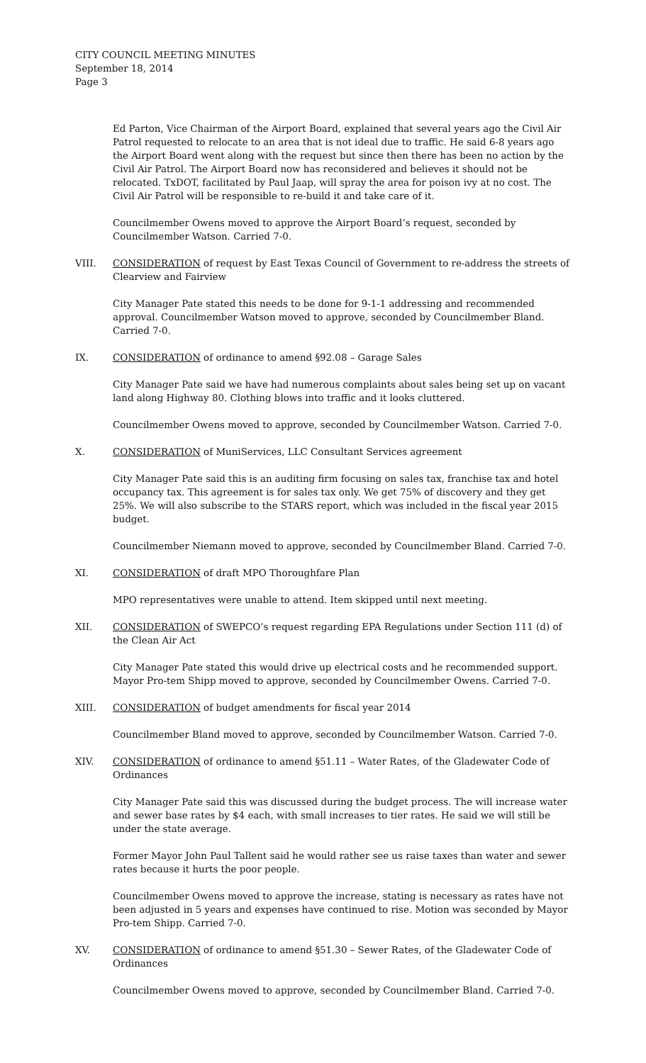CITY COUNCIL MEETING MINUTES
September 18, 2014
Page 3
Ed Parton, Vice Chairman of the Airport Board, explained that several years ago the Civil Air Patrol requested to relocate to an area that is not ideal due to traffic. He said 6-8 years ago the Airport Board went along with the request but since then there has been no action by the Civil Air Patrol. The Airport Board now has reconsidered and believes it should not be relocated. TxDOT, facilitated by Paul Jaap, will spray the area for poison ivy at no cost. The Civil Air Patrol will be responsible to re-build it and take care of it.
Councilmember Owens moved to approve the Airport Board’s request, seconded by Councilmember Watson. Carried 7-0.
VIII. CONSIDERATION of request by East Texas Council of Government to re-address the streets of Clearview and Fairview
City Manager Pate stated this needs to be done for 9-1-1 addressing and recommended approval. Councilmember Watson moved to approve, seconded by Councilmember Bland. Carried 7-0.
IX. CONSIDERATION of ordinance to amend §92.08 – Garage Sales
City Manager Pate said we have had numerous complaints about sales being set up on vacant land along Highway 80. Clothing blows into traffic and it looks cluttered.
Councilmember Owens moved to approve, seconded by Councilmember Watson. Carried 7-0.
X. CONSIDERATION of MuniServices, LLC Consultant Services agreement
City Manager Pate said this is an auditing firm focusing on sales tax, franchise tax and hotel occupancy tax. This agreement is for sales tax only. We get 75% of discovery and they get 25%. We will also subscribe to the STARS report, which was included in the fiscal year 2015 budget.
Councilmember Niemann moved to approve, seconded by Councilmember Bland. Carried 7-0.
XI. CONSIDERATION of draft MPO Thoroughfare Plan
MPO representatives were unable to attend. Item skipped until next meeting.
XII. CONSIDERATION of SWEPCO’s request regarding EPA Regulations under Section 111 (d) of the Clean Air Act
City Manager Pate stated this would drive up electrical costs and he recommended support. Mayor Pro-tem Shipp moved to approve, seconded by Councilmember Owens. Carried 7-0.
XIII. CONSIDERATION of budget amendments for fiscal year 2014
Councilmember Bland moved to approve, seconded by Councilmember Watson. Carried 7-0.
XIV. CONSIDERATION of ordinance to amend §51.11 – Water Rates, of the Gladewater Code of Ordinances
City Manager Pate said this was discussed during the budget process. The will increase water and sewer base rates by $4 each, with small increases to tier rates. He said we will still be under the state average.
Former Mayor John Paul Tallent said he would rather see us raise taxes than water and sewer rates because it hurts the poor people.
Councilmember Owens moved to approve the increase, stating is necessary as rates have not been adjusted in 5 years and expenses have continued to rise. Motion was seconded by Mayor Pro-tem Shipp. Carried 7-0.
XV. CONSIDERATION of ordinance to amend §51.30 – Sewer Rates, of the Gladewater Code of Ordinances
Councilmember Owens moved to approve, seconded by Councilmember Bland. Carried 7-0.